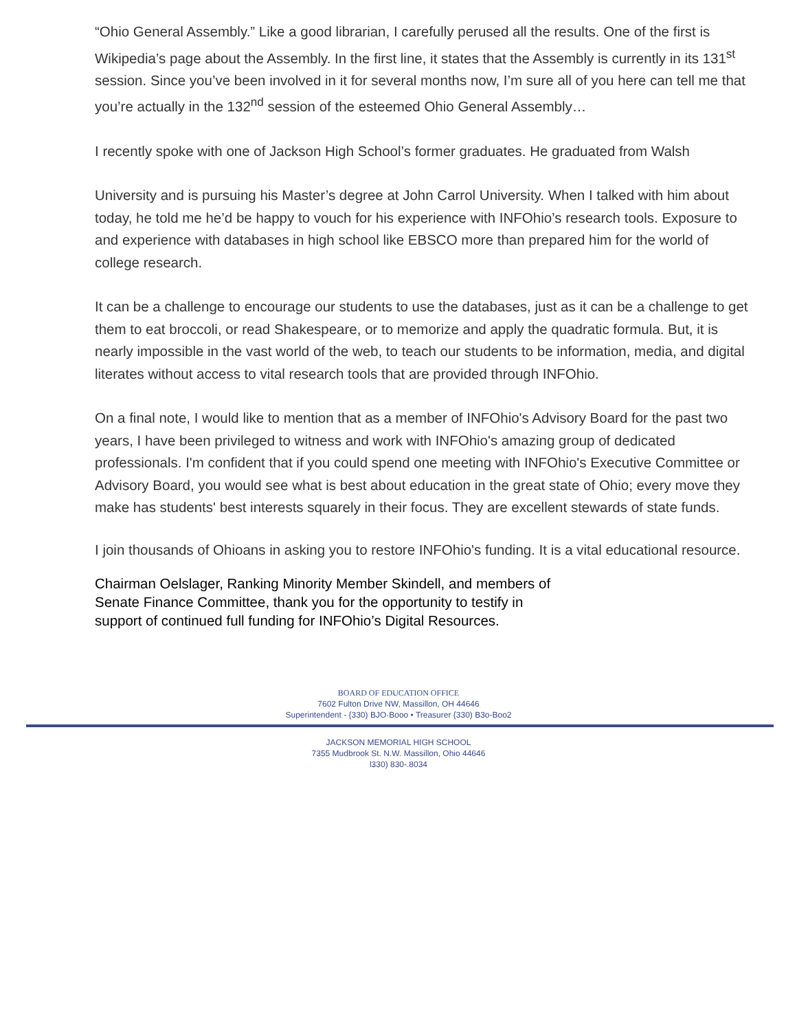“Ohio General Assembly.” Like a good librarian, I carefully perused all the results. One of the first is Wikipedia’s page about the Assembly. In the first line, it states that the Assembly is currently in its 131<sup>st</sup> session. Since you’ve been involved in it for several months now, I’m sure all of you here can tell me that you’re actually in the 132<sup>nd</sup> session of the esteemed Ohio General Assembly…
I recently spoke with one of Jackson High School’s former graduates. He graduated from Walsh
University and is pursuing his Master’s degree at John Carrol University. When I talked with him about today, he told me he’d be happy to vouch for his experience with INFOhio’s research tools. Exposure to and experience with databases in high school like EBSCO more than prepared him for the world of college research.
It can be a challenge to encourage our students to use the databases, just as it can be a challenge to get them to eat broccoli, or read Shakespeare, or to memorize and apply the quadratic formula. But, it is nearly impossible in the vast world of the web, to teach our students to be information, media, and digital literates without access to vital research tools that are provided through INFOhio.
On a final note, I would like to mention that as a member of INFOhio's Advisory Board for the past two years, I have been privileged to witness and work with INFOhio's amazing group of dedicated professionals. I'm confident that if you could spend one meeting with INFOhio's Executive Committee or Advisory Board, you would see what is best about education in the great state of Ohio; every move they make has students' best interests squarely in their focus. They are excellent stewards of state funds.
I join thousands of Ohioans in asking you to restore INFOhio's funding. It is a vital educational resource.
Chairman Oelslager, Ranking Minority Member Skindell, and members of
Senate Finance Committee, thank you for the opportunity to testify in
support of continued full funding for INFOhio’s Digital Resources.
BOARD OF EDUCATION OFFICE
7602 Fulton Drive NW, Massillon, OH 44646
Superintendent - {330) BJO·Booo • Treasurer {330) B3o-Boo2
JACKSON MEMORIAL HIGH SCHOOL
7355 Mudbrook St. N.W. Massillon, Ohio 44646
l330) 830-.8034